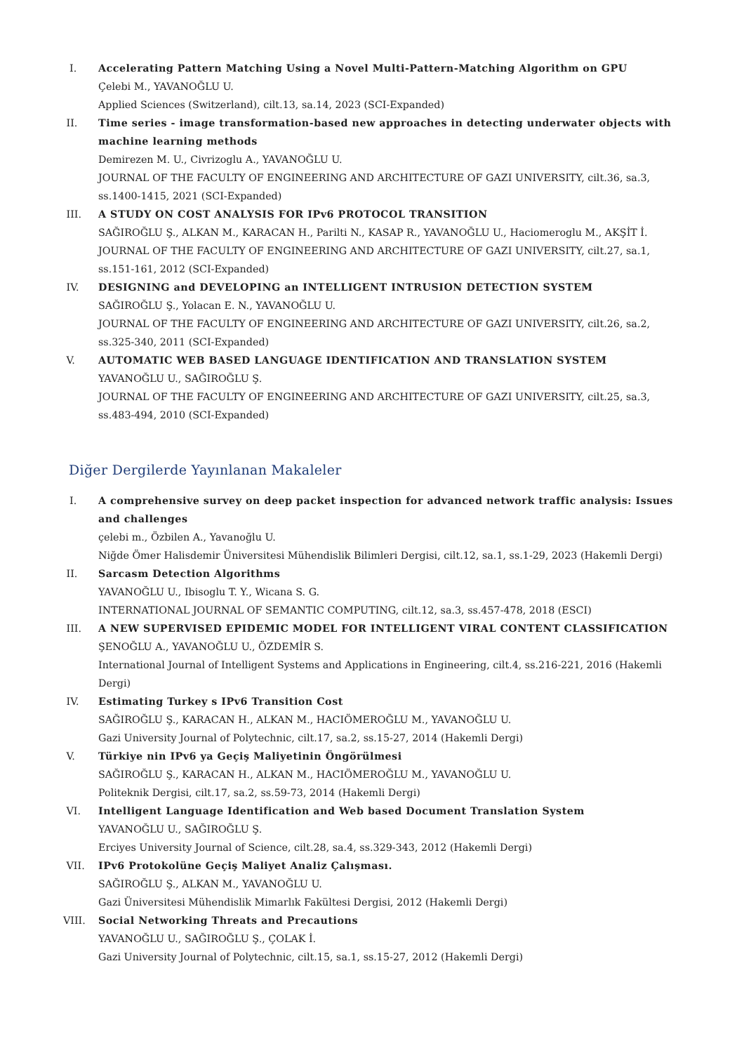I. Accelerating Pattern Matching Using a Novel Multi-Pattern-Matching Algorithm on GPU
Çelebi M., YAVANOĞLU U.
Applied Sciences (Switzerland), cilt.13, sa.14, 2023 (SCI-Expanded)
II. Time series - image transformation-based new approaches in detecting underwater objects with machine learning methods
Demirezen M. U., Civrizoglu A., YAVANOĞLU U.
JOURNAL OF THE FACULTY OF ENGINEERING AND ARCHITECTURE OF GAZI UNIVERSITY, cilt.36, sa.3, ss.1400-1415, 2021 (SCI-Expanded)
III. A STUDY ON COST ANALYSIS FOR IPv6 PROTOCOL TRANSITION
SAĞIROĞLU Ş., ALKAN M., KARACAN H., Parilti N., KASAP R., YAVANOĞLU U., Haciomeroglu M., AKŞİT İ.
JOURNAL OF THE FACULTY OF ENGINEERING AND ARCHITECTURE OF GAZI UNIVERSITY, cilt.27, sa.1, ss.151-161, 2012 (SCI-Expanded)
IV. DESIGNING and DEVELOPING an INTELLIGENT INTRUSION DETECTION SYSTEM
SAĞIROĞLU Ş., Yolacan E. N., YAVANOĞLU U.
JOURNAL OF THE FACULTY OF ENGINEERING AND ARCHITECTURE OF GAZI UNIVERSITY, cilt.26, sa.2, ss.325-340, 2011 (SCI-Expanded)
V. AUTOMATIC WEB BASED LANGUAGE IDENTIFICATION AND TRANSLATION SYSTEM
YAVANOĞLU U., SAĞIROĞLU Ş.
JOURNAL OF THE FACULTY OF ENGINEERING AND ARCHITECTURE OF GAZI UNIVERSITY, cilt.25, sa.3, ss.483-494, 2010 (SCI-Expanded)
Diğer Dergilerde Yayınlanan Makaleler
I. A comprehensive survey on deep packet inspection for advanced network traffic analysis: Issues and challenges
çelebi m., Özbilen A., Yavanoğlu U.
Niğde Ömer Halisdemir Üniversitesi Mühendislik Bilimleri Dergisi, cilt.12, sa.1, ss.1-29, 2023 (Hakemli Dergi)
II. Sarcasm Detection Algorithms
YAVANOĞLU U., Ibisoglu T. Y., Wicana S. G.
INTERNATIONAL JOURNAL OF SEMANTIC COMPUTING, cilt.12, sa.3, ss.457-478, 2018 (ESCI)
III. A NEW SUPERVISED EPIDEMIC MODEL FOR INTELLIGENT VIRAL CONTENT CLASSIFICATION
ŞENOĞLU A., YAVANOĞLU U., ÖZDEMİR S.
International Journal of Intelligent Systems and Applications in Engineering, cilt.4, ss.216-221, 2016 (Hakemli Dergi)
IV. Estimating Turkey s IPv6 Transition Cost
SAĞIROĞLU Ş., KARACAN H., ALKAN M., HACIÖMEROĞLU M., YAVANOĞLU U.
Gazi University Journal of Polytechnic, cilt.17, sa.2, ss.15-27, 2014 (Hakemli Dergi)
V. Türkiye nin IPv6 ya Geçiş Maliyetinin Öngörülmesi
SAĞIROĞLU Ş., KARACAN H., ALKAN M., HACIÖMEROĞLU M., YAVANOĞLU U.
Politeknik Dergisi, cilt.17, sa.2, ss.59-73, 2014 (Hakemli Dergi)
VI. Intelligent Language Identification and Web based Document Translation System
YAVANOĞLU U., SAĞIROĞLU Ş.
Erciyes University Journal of Science, cilt.28, sa.4, ss.329-343, 2012 (Hakemli Dergi)
VII. IPv6 Protokolüne Geçiş Maliyet Analiz Çalışması.
SAĞIROĞLU Ş., ALKAN M., YAVANOĞLU U.
Gazi Üniversitesi Mühendislik Mimarlık Fakültesi Dergisi, 2012 (Hakemli Dergi)
VIII. Social Networking Threats and Precautions
YAVANOĞLU U., SAĞIROĞLU Ş., ÇOLAK İ.
Gazi University Journal of Polytechnic, cilt.15, sa.1, ss.15-27, 2012 (Hakemli Dergi)